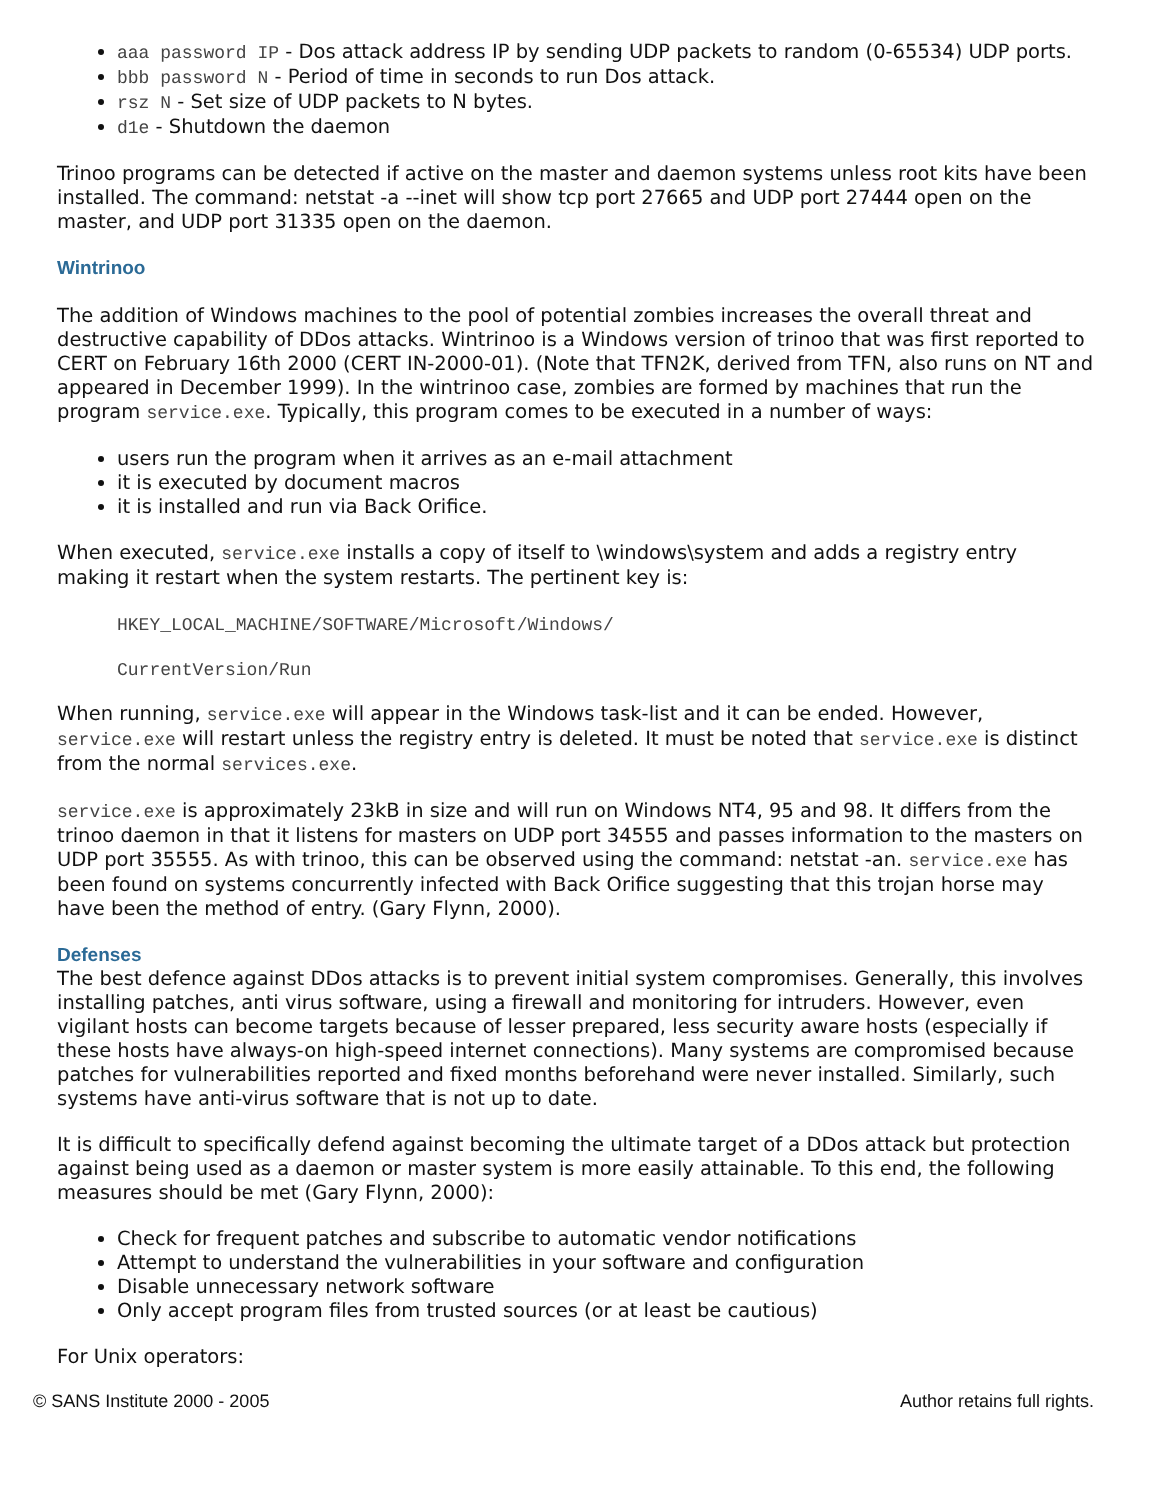aaa password IP - Dos attack address IP by sending UDP packets to random (0-65534) UDP ports.
bbb password N - Period of time in seconds to run Dos attack.
rsz N - Set size of UDP packets to N bytes.
d1e - Shutdown the daemon
Trinoo programs can be detected if active on the master and daemon systems unless root kits have been installed. The command: netstat -a --inet will show tcp port 27665 and UDP port 27444 open on the master, and UDP port 31335 open on the daemon.
Wintrinoo
The addition of Windows machines to the pool of potential zombies increases the overall threat and destructive capability of DDos attacks. Wintrinoo is a Windows version of trinoo that was first reported to CERT on February 16th 2000 (CERT IN-2000-01). (Note that TFN2K, derived from TFN, also runs on NT and appeared in December 1999). In the wintrinoo case, zombies are formed by machines that run the program service.exe. Typically, this program comes to be executed in a number of ways:
users run the program when it arrives as an e-mail attachment
it is executed by document macros
it is installed and run via Back Orifice.
When executed, service.exe installs a copy of itself to \windows\system and adds a registry entry making it restart when the system restarts. The pertinent key is:
HKEY_LOCAL_MACHINE/SOFTWARE/Microsoft/Windows/
CurrentVersion/Run
When running, service.exe will appear in the Windows task-list and it can be ended. However, service.exe will restart unless the registry entry is deleted. It must be noted that service.exe is distinct from the normal services.exe.
service.exe is approximately 23kB in size and will run on Windows NT4, 95 and 98. It differs from the trinoo daemon in that it listens for masters on UDP port 34555 and passes information to the masters on UDP port 35555. As with trinoo, this can be observed using the command: netstat -an. service.exe has been found on systems concurrently infected with Back Orifice suggesting that this trojan horse may have been the method of entry. (Gary Flynn, 2000).
Defenses
The best defence against DDos attacks is to prevent initial system compromises. Generally, this involves installing patches, anti virus software, using a firewall and monitoring for intruders. However, even vigilant hosts can become targets because of lesser prepared, less security aware hosts (especially if these hosts have always-on high-speed internet connections). Many systems are compromised because patches for vulnerabilities reported and fixed months beforehand were never installed. Similarly, such systems have anti-virus software that is not up to date.
It is difficult to specifically defend against becoming the ultimate target of a DDos attack but protection against being used as a daemon or master system is more easily attainable. To this end, the following measures should be met (Gary Flynn, 2000):
Check for frequent patches and subscribe to automatic vendor notifications
Attempt to understand the vulnerabilities in your software and configuration
Disable unnecessary network software
Only accept program files from trusted sources (or at least be cautious)
For Unix operators:
© SANS Institute 2000 - 2005 Author retains full rights.